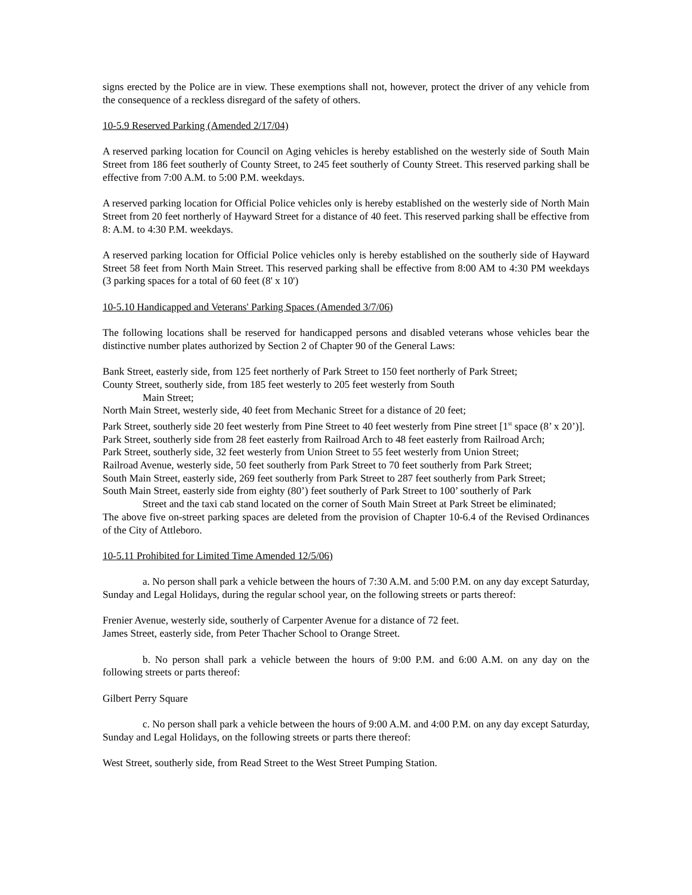signs erected by the Police are in view. These exemptions shall not, however, protect the driver of any vehicle from the consequence of a reckless disregard of the safety of others.
10-5.9 Reserved Parking (Amended 2/17/04)
A reserved parking location for Council on Aging vehicles is hereby established on the westerly side of South Main Street from 186 feet southerly of County Street, to 245 feet southerly of County Street. This reserved parking shall be effective from 7:00 A.M. to 5:00 P.M. weekdays.
A reserved parking location for Official Police vehicles only is hereby established on the westerly side of North Main Street from 20 feet northerly of Hayward Street for a distance of 40 feet. This reserved parking shall be effective from 8: A.M. to 4:30 P.M. weekdays.
A reserved parking location for Official Police vehicles only is hereby established on the southerly side of Hayward Street 58 feet from North Main Street. This reserved parking shall be effective from 8:00 AM to 4:30 PM weekdays (3 parking spaces for a total of 60 feet (8' x 10')
10-5.10 Handicapped and Veterans' Parking Spaces (Amended 3/7/06)
The following locations shall be reserved for handicapped persons and disabled veterans whose vehicles bear the distinctive number plates authorized by Section 2 of Chapter 90 of the General Laws:
Bank Street, easterly side, from 125 feet northerly of Park Street to 150 feet northerly of Park Street;
County Street, southerly side, from 185 feet westerly to 205 feet westerly from South
Main Street;
North Main Street, westerly side, 40 feet from Mechanic Street for a distance of 20 feet;
Park Street, southerly side 20 feet westerly from Pine Street to 40 feet westerly from Pine street [1<sup>st</sup> space (8’ x 20’)].
Park Street, southerly side from 28 feet easterly from Railroad Arch to 48 feet easterly from Railroad Arch;
Park Street, southerly side, 32 feet westerly from Union Street to 55 feet westerly from Union Street;
Railroad Avenue, westerly side, 50 feet southerly from Park Street to 70 feet southerly from Park Street;
South Main Street, easterly side, 269 feet southerly from Park Street to 287 feet southerly from Park Street;
South Main Street, easterly side from eighty (80’) feet southerly of Park Street to 100’ southerly of Park
Street and the taxi cab stand located on the corner of South Main Street at Park Street be eliminated;
The above five on-street parking spaces are deleted from the provision of Chapter 10-6.4 of the Revised Ordinances of the City of Attleboro.
10-5.11 Prohibited for Limited Time Amended 12/5/06)
a. No person shall park a vehicle between the hours of 7:30 A.M. and 5:00 P.M. on any day except Saturday, Sunday and Legal Holidays, during the regular school year, on the following streets or parts thereof:
Frenier Avenue, westerly side, southerly of Carpenter Avenue for a distance of 72 feet.
James Street, easterly side, from Peter Thacher School to Orange Street.
b. No person shall park a vehicle between the hours of 9:00 P.M. and 6:00 A.M. on any day on the following streets or parts thereof:
Gilbert Perry Square
c. No person shall park a vehicle between the hours of 9:00 A.M. and 4:00 P.M. on any day except Saturday, Sunday and Legal Holidays, on the following streets or parts there thereof:
West Street, southerly side, from Read Street to the West Street Pumping Station.